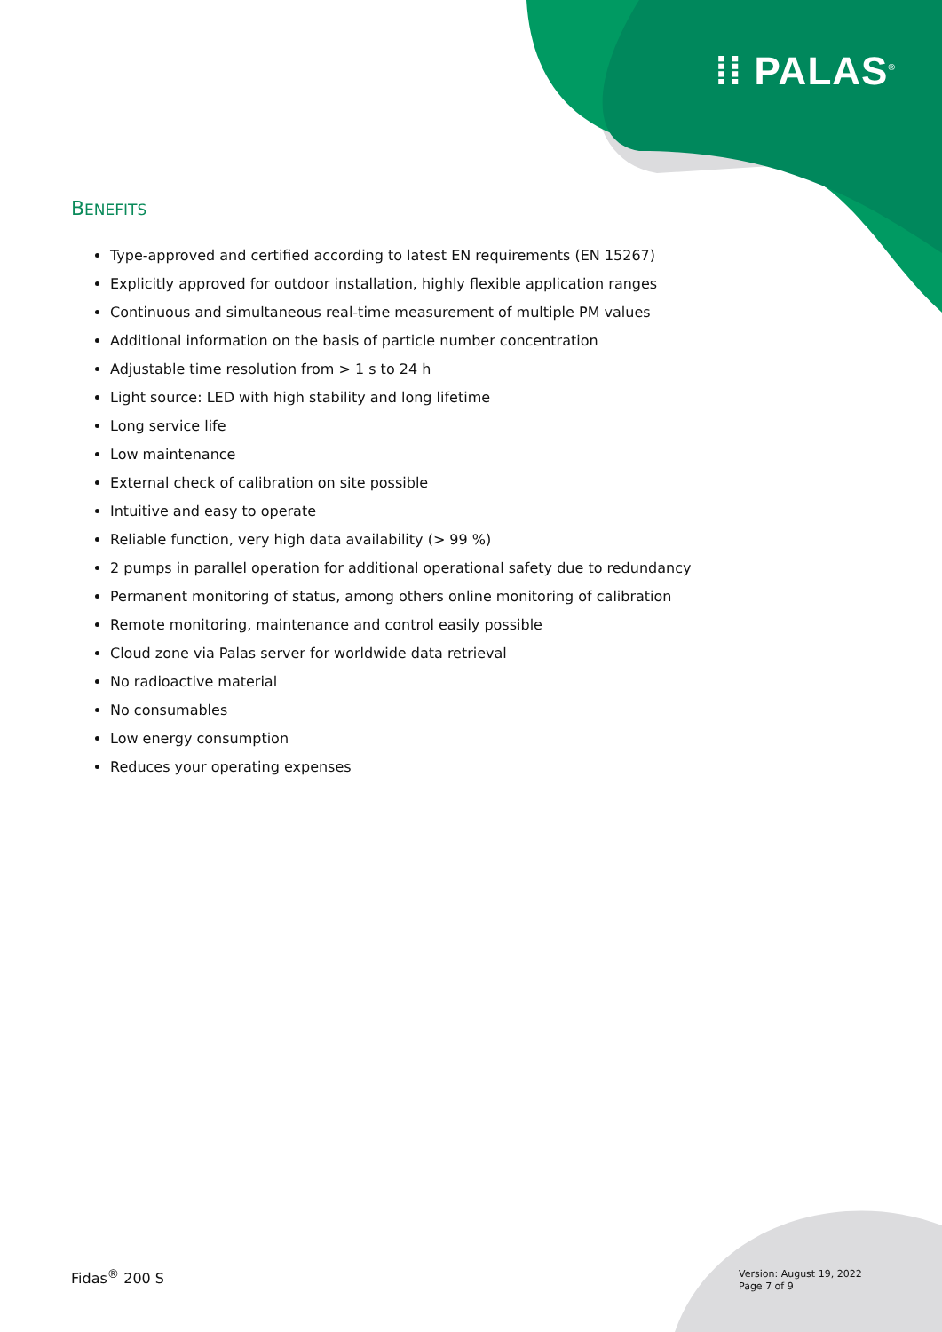⁞⁞ PALAS<sup>®</sup>
BENEFITS
Type-approved and certified according to latest EN requirements (EN 15267)
Explicitly approved for outdoor installation, highly flexible application ranges
Continuous and simultaneous real-time measurement of multiple PM values
Additional information on the basis of particle number concentration
Adjustable time resolution from > 1 s to 24 h
Light source: LED with high stability and long lifetime
Long service life
Low maintenance
External check of calibration on site possible
Intuitive and easy to operate
Reliable function, very high data availability (> 99 %)
2 pumps in parallel operation for additional operational safety due to redundancy
Permanent monitoring of status, among others online monitoring of calibration
Remote monitoring, maintenance and control easily possible
Cloud zone via Palas server for worldwide data retrieval
No radioactive material
No consumables
Low energy consumption
Reduces your operating expenses
Fidas<sup>®</sup> 200 S
Version: August 19, 2022
Page 7 of 9